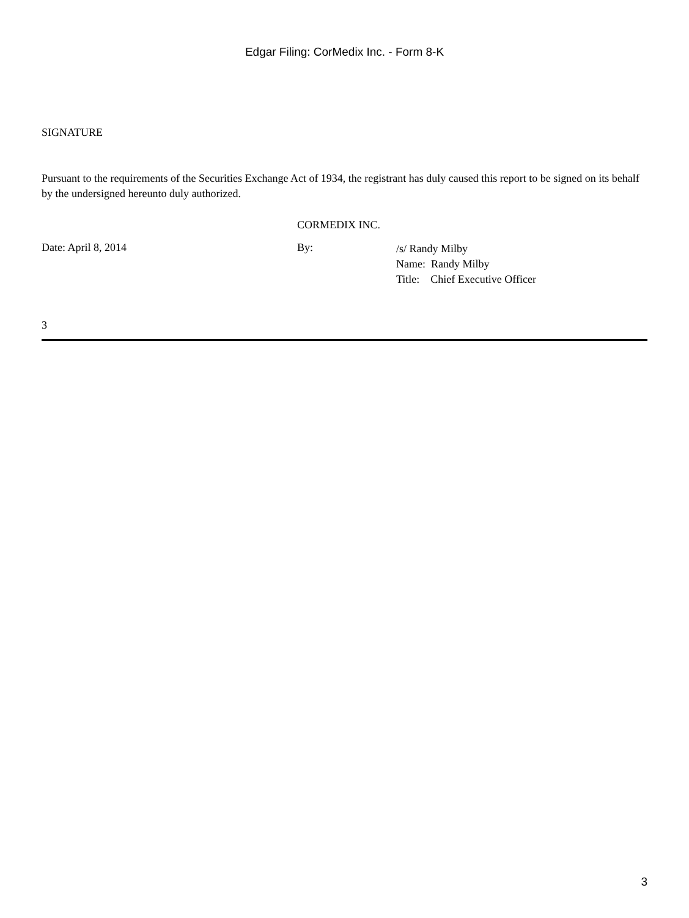Edgar Filing: CorMedix Inc. - Form 8-K
SIGNATURE
Pursuant to the requirements of the Securities Exchange Act of 1934, the registrant has duly caused this report to be signed on its behalf by the undersigned hereunto duly authorized.
CORMEDIX INC.
Date: April 8, 2014 By:
/s/ Randy Milby
Name: Randy Milby
Title: Chief Executive Officer
3
3